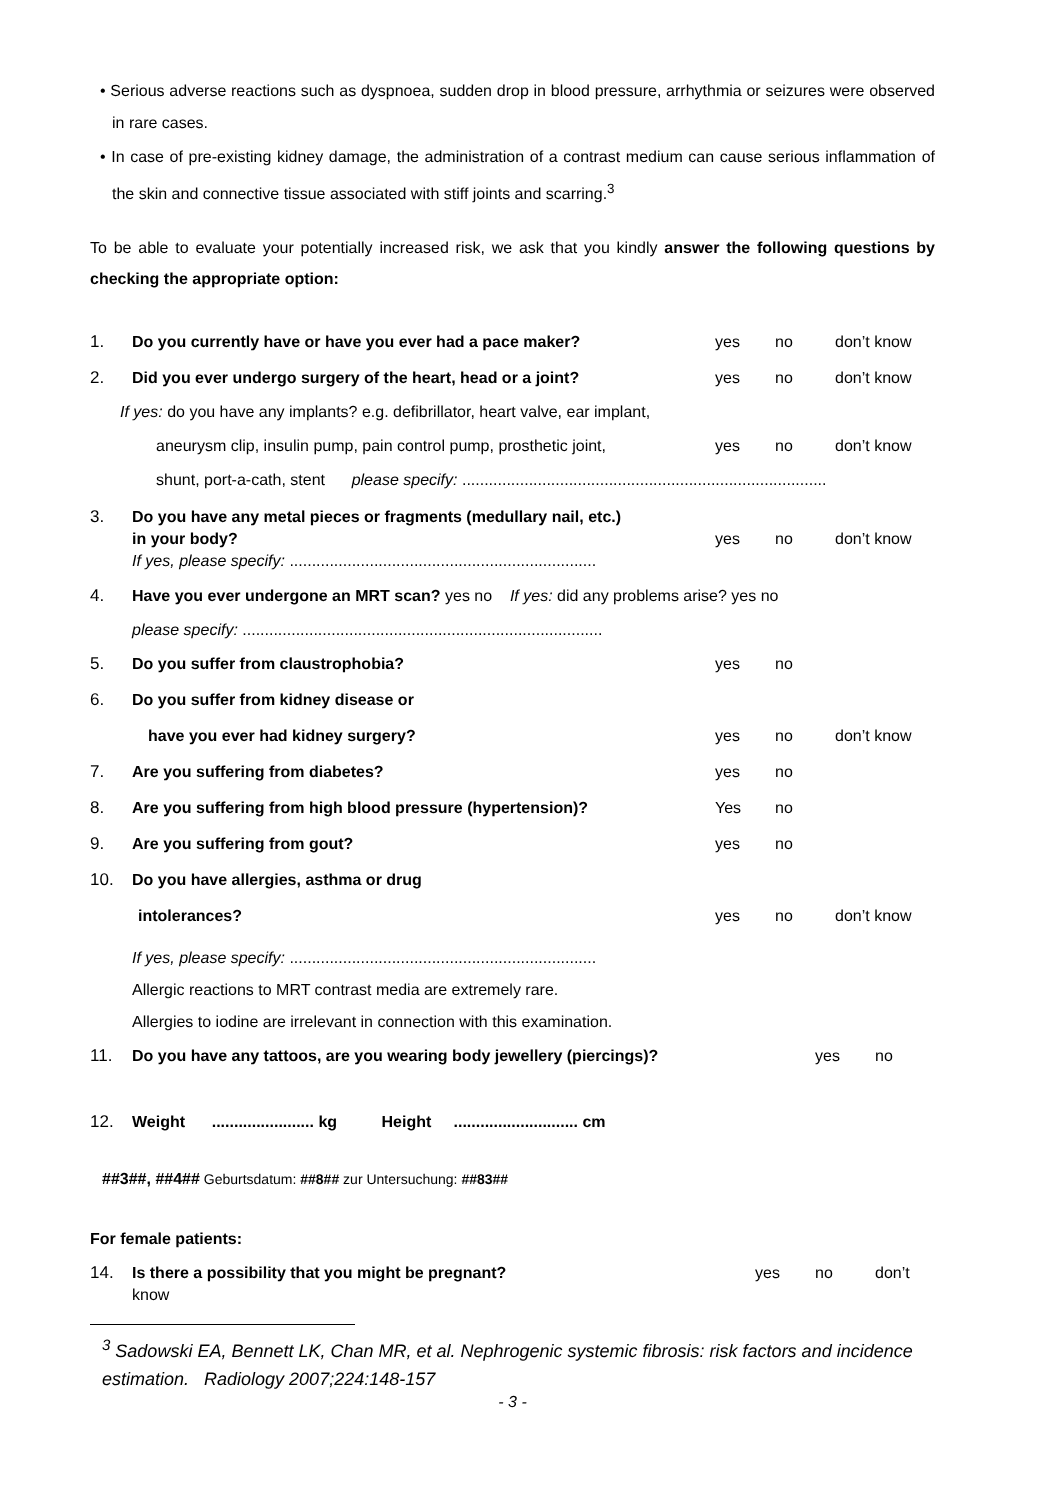• Serious adverse reactions such as dyspnoea, sudden drop in blood pressure, arrhythmia or seizures were observed in rare cases.
• In case of pre-existing kidney damage, the administration of a contrast medium can cause serious inflammation of the skin and connective tissue associated with stiff joints and scarring.<sup>3</sup>
To be able to evaluate your potentially increased risk, we ask that you kindly answer the following questions by checking the appropriate option:
1. Do you currently have or have you ever had a pace maker? yes no don’t know
2. Did you ever undergo surgery of the heart, head or a joint? yes no don’t know
If yes: do you have any implants? e.g. defibrillator, heart valve, ear implant,
aneurysm clip, insulin pump, pain control pump, prosthetic joint, yes no don’t know
shunt, port-a-cath, stent please specify: ..................................................................................
3. Do you have any metal pieces or fragments (medullary nail, etc.)
in your body?
If yes, please specify: ..................................................................... yes no don’t know
4. Have you ever undergone an MRT scan? yes no If yes: did any problems arise? yes no
please specify: .................................................................................
5. Do you suffer from claustrophobia? yes no
6. Do you suffer from kidney disease or
have you ever had kidney surgery? yes no don’t know
7. Are you suffering from diabetes? yes no
8. Are you suffering from high blood pressure (hypertension)? Yes no
9. Are you suffering from gout? yes no
10. Do you have allergies, asthma or drug
intolerances? yes no don’t know
If yes, please specify: .....................................................................
Allergic reactions to MRT contrast media are extremely rare.
Allergies to iodine are irrelevant in connection with this examination.
11. Do you have any tattoos, are you wearing body jewellery (piercings)? yes no
12. Weight ....................... kg Height ............................ cm
##3##, ##4## Geburtsdatum: ##8## zur Untersuchung: ##83##
For female patients:
14. Is there a possibility that you might be pregnant?
know yes no don’t
<sup>3</sup> Sadowski EA, Bennett LK, Chan MR, et al. Nephrogenic systemic fibrosis: risk factors and incidence estimation. Radiology 2007;224:148-157
- 3 -